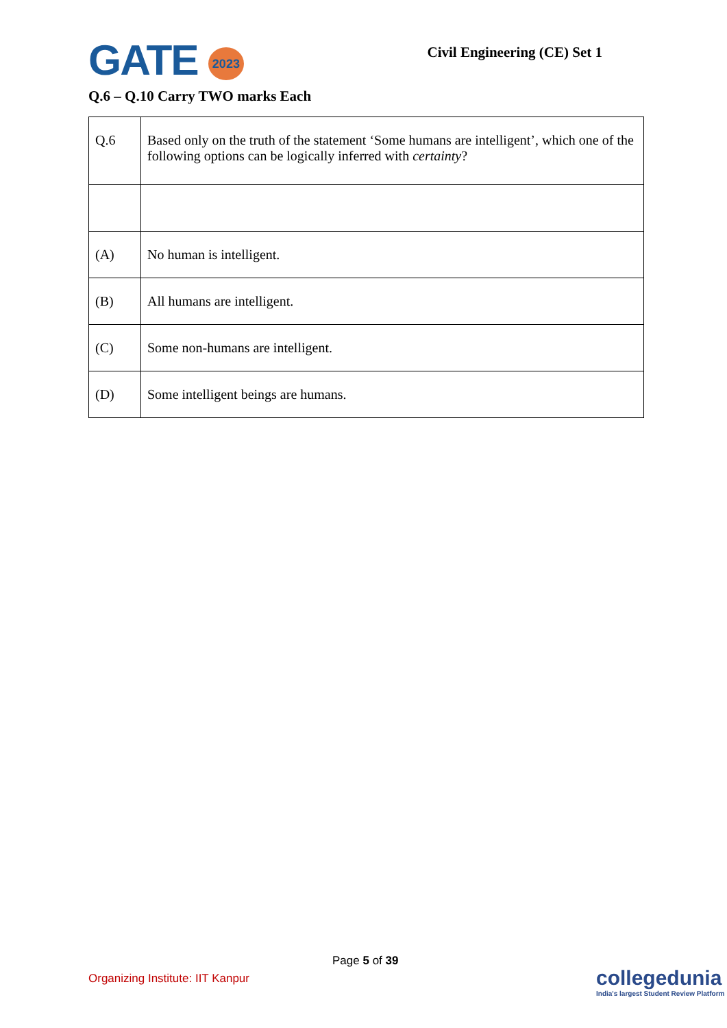GATE 2023
Civil Engineering (CE) Set 1
Q.6 – Q.10 Carry TWO marks Each
| Q.6 | Based only on the truth of the statement ‘Some humans are intelligent’, which one of the following options can be logically inferred with certainty ? |
| (A) | No human is intelligent. |
| (B) | All humans are intelligent. |
| (C) | Some non-humans are intelligent. |
| (D) | Some intelligent beings are humans. |
Page 5 of 39
Organizing Institute: IIT Kanpur
collegedunia
India's largest Student Review Platform